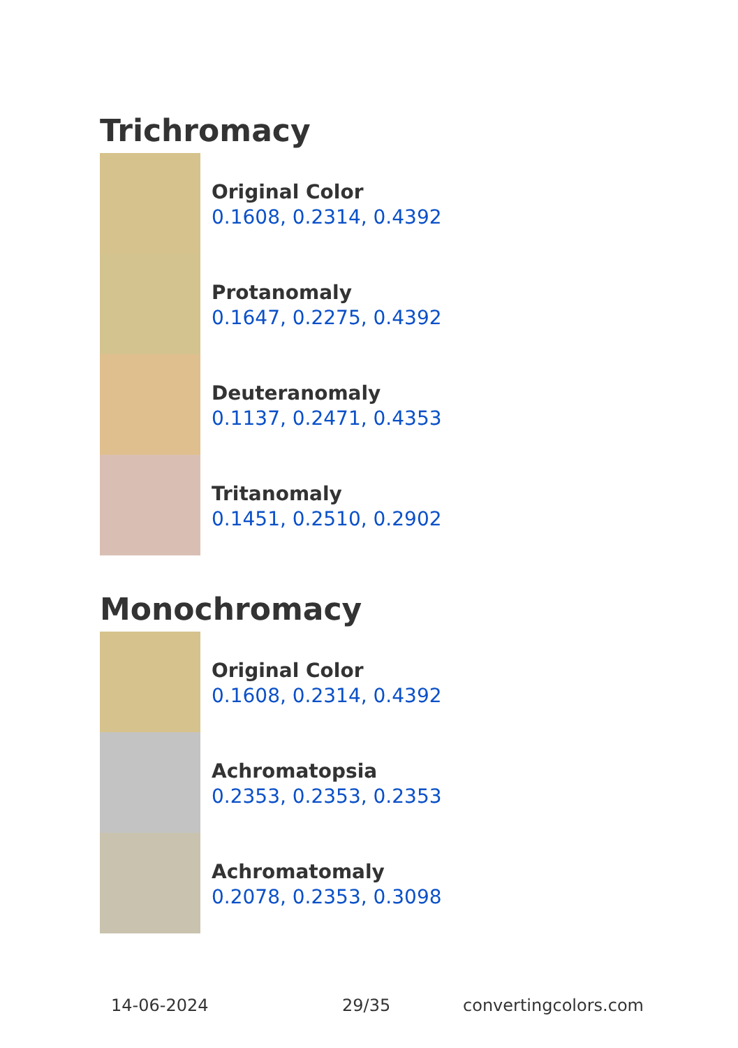Trichromacy
Original Color
0.1608, 0.2314, 0.4392
Protanomaly
0.1647, 0.2275, 0.4392
Deuteranomaly
0.1137, 0.2471, 0.4353
Tritanomaly
0.1451, 0.2510, 0.2902
Monochromacy
Original Color
0.1608, 0.2314, 0.4392
Achromatopsia
0.2353, 0.2353, 0.2353
Achromatomaly
0.2078, 0.2353, 0.3098
14-06-2024 29/35 convertingcolors.com